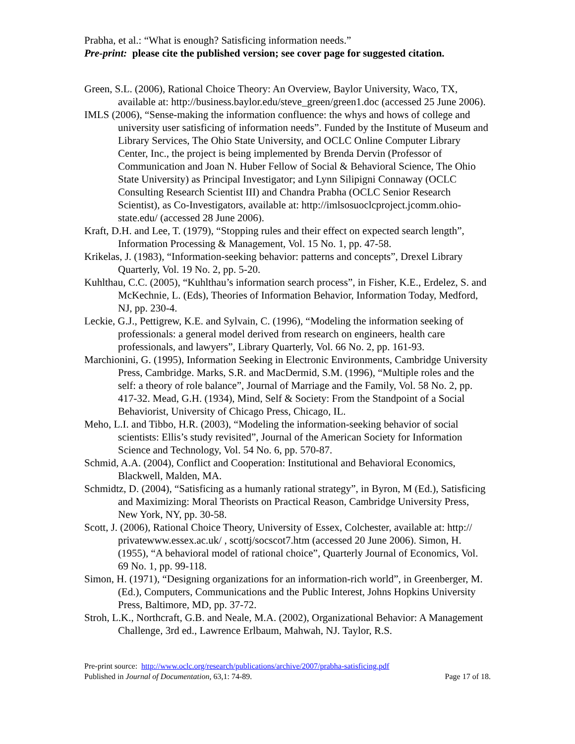Prabha, et al.: “What is enough? Satisficing information needs.”
Pre-print: please cite the published version; see cover page for suggested citation.
Green, S.L. (2006), Rational Choice Theory: An Overview, Baylor University, Waco, TX, available at: http://business.baylor.edu/steve_green/green1.doc (accessed 25 June 2006).
IMLS (2006), “Sense-making the information confluence: the whys and hows of college and university user satisficing of information needs”. Funded by the Institute of Museum and Library Services, The Ohio State University, and OCLC Online Computer Library Center, Inc., the project is being implemented by Brenda Dervin (Professor of Communication and Joan N. Huber Fellow of Social & Behavioral Science, The Ohio State University) as Principal Investigator; and Lynn Silipigni Connaway (OCLC Consulting Research Scientist III) and Chandra Prabha (OCLC Senior Research Scientist), as Co-Investigators, available at: http://imlsosuoclcproject.jcomm.ohio-state.edu/ (accessed 28 June 2006).
Kraft, D.H. and Lee, T. (1979), “Stopping rules and their effect on expected search length”, Information Processing & Management, Vol. 15 No. 1, pp. 47-58.
Krikelas, J. (1983), “Information-seeking behavior: patterns and concepts”, Drexel Library Quarterly, Vol. 19 No. 2, pp. 5-20.
Kuhlthau, C.C. (2005), “Kuhlthau’s information search process”, in Fisher, K.E., Erdelez, S. and McKechnie, L. (Eds), Theories of Information Behavior, Information Today, Medford, NJ, pp. 230-4.
Leckie, G.J., Pettigrew, K.E. and Sylvain, C. (1996), “Modeling the information seeking of professionals: a general model derived from research on engineers, health care professionals, and lawyers”, Library Quarterly, Vol. 66 No. 2, pp. 161-93.
Marchionini, G. (1995), Information Seeking in Electronic Environments, Cambridge University Press, Cambridge. Marks, S.R. and MacDermid, S.M. (1996), “Multiple roles and the self: a theory of role balance”, Journal of Marriage and the Family, Vol. 58 No. 2, pp. 417-32. Mead, G.H. (1934), Mind, Self & Society: From the Standpoint of a Social Behaviorist, University of Chicago Press, Chicago, IL.
Meho, L.I. and Tibbo, H.R. (2003), “Modeling the information-seeking behavior of social scientists: Ellis’s study revisited”, Journal of the American Society for Information Science and Technology, Vol. 54 No. 6, pp. 570-87.
Schmid, A.A. (2004), Conflict and Cooperation: Institutional and Behavioral Economics, Blackwell, Malden, MA.
Schmidtz, D. (2004), “Satisficing as a humanly rational strategy”, in Byron, M (Ed.), Satisficing and Maximizing: Moral Theorists on Practical Reason, Cambridge University Press, New York, NY, pp. 30-58.
Scott, J. (2006), Rational Choice Theory, University of Essex, Colchester, available at: http:// privatewww.essex.ac.uk/ , scottj/socscot7.htm (accessed 20 June 2006). Simon, H. (1955), “A behavioral model of rational choice”, Quarterly Journal of Economics, Vol. 69 No. 1, pp. 99-118.
Simon, H. (1971), “Designing organizations for an information-rich world”, in Greenberger, M. (Ed.), Computers, Communications and the Public Interest, Johns Hopkins University Press, Baltimore, MD, pp. 37-72.
Stroh, L.K., Northcraft, G.B. and Neale, M.A. (2002), Organizational Behavior: A Management Challenge, 3rd ed., Lawrence Erlbaum, Mahwah, NJ. Taylor, R.S.
Pre-print source: http://www.oclc.org/research/publications/archive/2007/prabha-satisficing.pdf
Published in Journal of Documentation, 63,1: 74-89. Page 17 of 18.